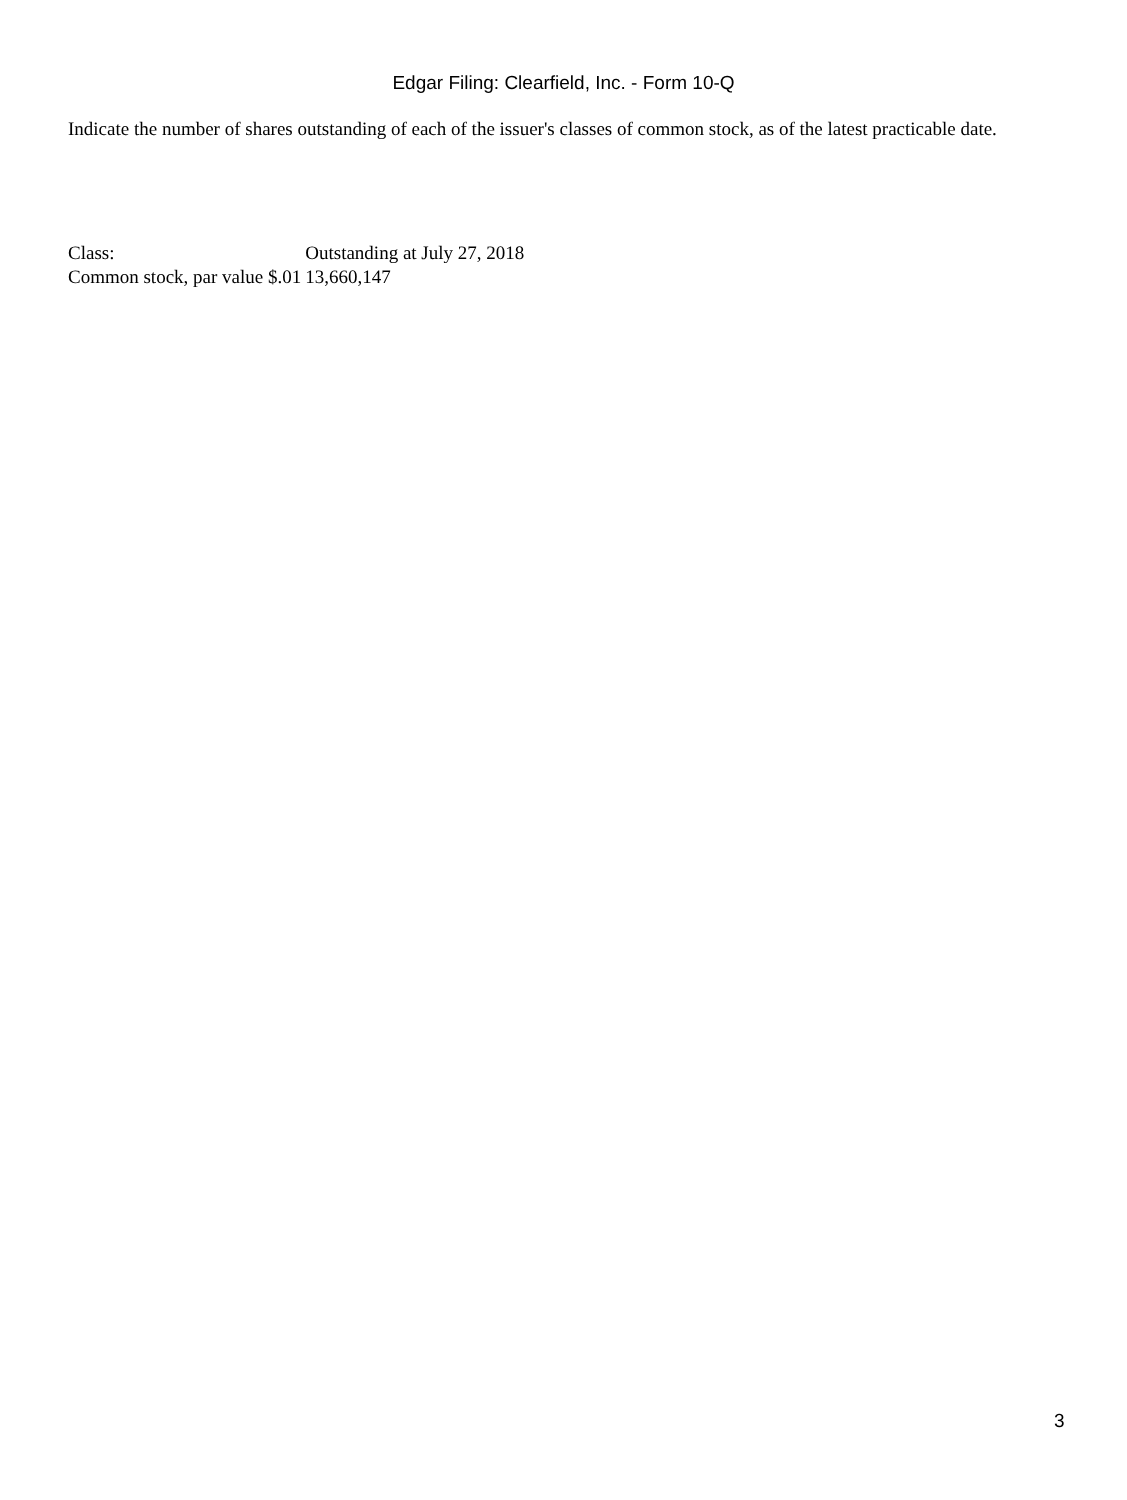Edgar Filing: Clearfield, Inc. - Form 10-Q
Indicate the number of shares outstanding of each of the issuer's classes of common stock, as of the latest practicable date.
| Class: | Outstanding at July 27, 2018 |
| Common stock, par value $.01 | 13,660,147 |
3